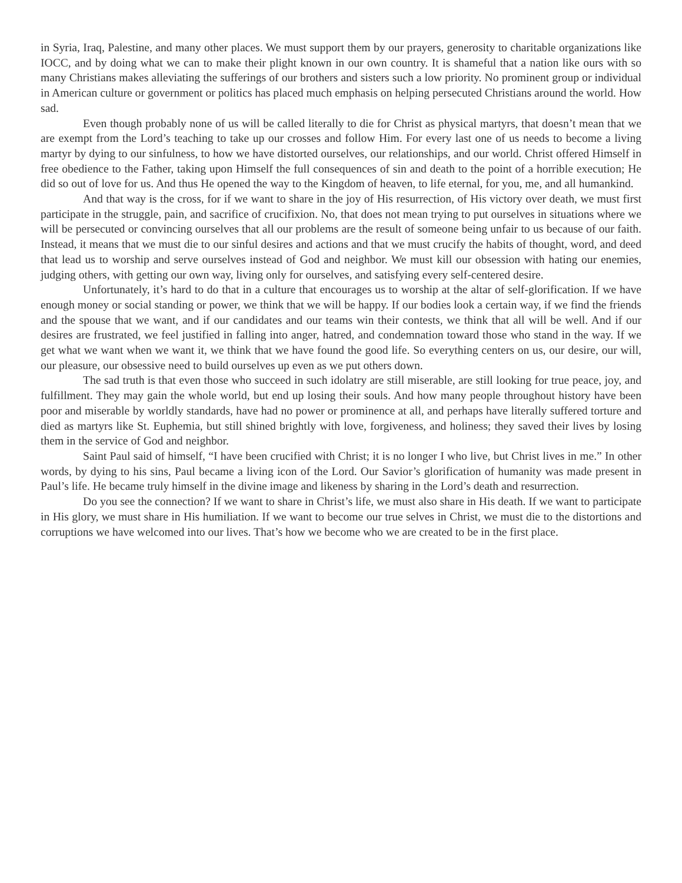in Syria, Iraq, Palestine, and many other places. We must support them by our prayers, generosity to charitable organizations like IOCC, and by doing what we can to make their plight known in our own country. It is shameful that a nation like ours with so many Christians makes alleviating the sufferings of our brothers and sisters such a low priority. No prominent group or individual in American culture or government or politics has placed much emphasis on helping persecuted Christians around the world. How sad.
Even though probably none of us will be called literally to die for Christ as physical martyrs, that doesn’t mean that we are exempt from the Lord’s teaching to take up our crosses and follow Him. For every last one of us needs to become a living martyr by dying to our sinfulness, to how we have distorted ourselves, our relationships, and our world. Christ offered Himself in free obedience to the Father, taking upon Himself the full consequences of sin and death to the point of a horrible execution; He did so out of love for us. And thus He opened the way to the Kingdom of heaven, to life eternal, for you, me, and all humankind.
And that way is the cross, for if we want to share in the joy of His resurrection, of His victory over death, we must first participate in the struggle, pain, and sacrifice of crucifixion. No, that does not mean trying to put ourselves in situations where we will be persecuted or convincing ourselves that all our problems are the result of someone being unfair to us because of our faith. Instead, it means that we must die to our sinful desires and actions and that we must crucify the habits of thought, word, and deed that lead us to worship and serve ourselves instead of God and neighbor. We must kill our obsession with hating our enemies, judging others, with getting our own way, living only for ourselves, and satisfying every self-centered desire.
Unfortunately, it’s hard to do that in a culture that encourages us to worship at the altar of self-glorification. If we have enough money or social standing or power, we think that we will be happy. If our bodies look a certain way, if we find the friends and the spouse that we want, and if our candidates and our teams win their contests, we think that all will be well. And if our desires are frustrated, we feel justified in falling into anger, hatred, and condemnation toward those who stand in the way. If we get what we want when we want it, we think that we have found the good life. So everything centers on us, our desire, our will, our pleasure, our obsessive need to build ourselves up even as we put others down.
The sad truth is that even those who succeed in such idolatry are still miserable, are still looking for true peace, joy, and fulfillment. They may gain the whole world, but end up losing their souls. And how many people throughout history have been poor and miserable by worldly standards, have had no power or prominence at all, and perhaps have literally suffered torture and died as martyrs like St. Euphemia, but still shined brightly with love, forgiveness, and holiness; they saved their lives by losing them in the service of God and neighbor.
Saint Paul said of himself, “I have been crucified with Christ; it is no longer I who live, but Christ lives in me.” In other words, by dying to his sins, Paul became a living icon of the Lord. Our Savior’s glorification of humanity was made present in Paul’s life. He became truly himself in the divine image and likeness by sharing in the Lord’s death and resurrection.
Do you see the connection? If we want to share in Christ’s life, we must also share in His death. If we want to participate in His glory, we must share in His humiliation. If we want to become our true selves in Christ, we must die to the distortions and corruptions we have welcomed into our lives. That’s how we become who we are created to be in the first place.